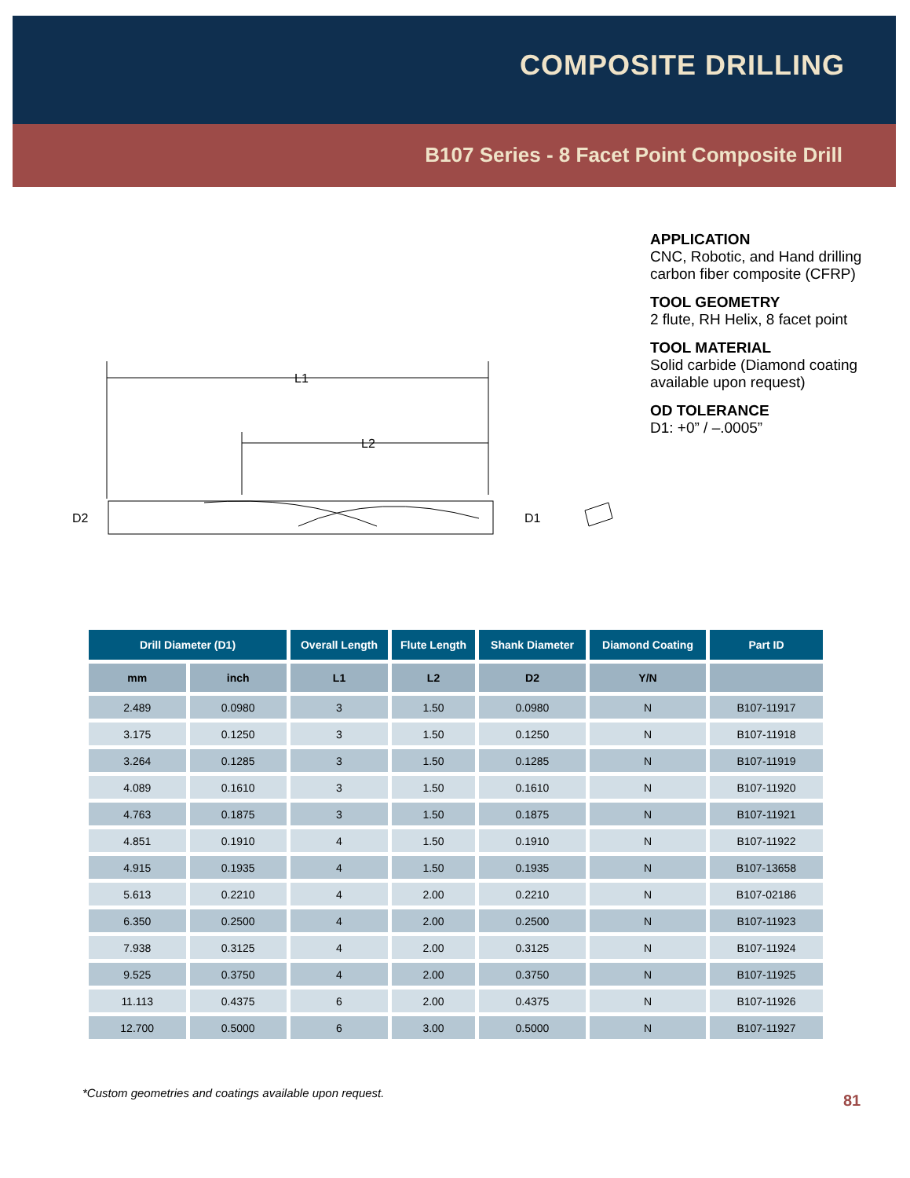COMPOSITE DRILLING
B107 Series - 8 Facet Point Composite Drill
APPLICATION
CNC, Robotic, and Hand drilling carbon fiber composite (CFRP)
TOOL GEOMETRY
2 flute, RH Helix, 8 facet point
TOOL MATERIAL
Solid carbide (Diamond coating available upon request)
OD TOLERANCE
D1: +0” / –.0005”
L1
L2
D2
D1
| Drill Diameter (D1) | | Overall Length | Flute Length | Shank Diameter | Diamond Coating | Part ID |
| --- | --- | --- | --- | --- | --- | --- |
| mm | inch | L1 | L2 | D2 | Y/N | |
| 2.489 | 0.0980 | 3 | 1.50 | 0.0980 | N | B107-11917 |
| 3.175 | 0.1250 | 3 | 1.50 | 0.1250 | N | B107-11918 |
| 3.264 | 0.1285 | 3 | 1.50 | 0.1285 | N | B107-11919 |
| 4.089 | 0.1610 | 3 | 1.50 | 0.1610 | N | B107-11920 |
| 4.763 | 0.1875 | 3 | 1.50 | 0.1875 | N | B107-11921 |
| 4.851 | 0.1910 | 4 | 1.50 | 0.1910 | N | B107-11922 |
| 4.915 | 0.1935 | 4 | 1.50 | 0.1935 | N | B107-13658 |
| 5.613 | 0.2210 | 4 | 2.00 | 0.2210 | N | B107-02186 |
| 6.350 | 0.2500 | 4 | 2.00 | 0.2500 | N | B107-11923 |
| 7.938 | 0.3125 | 4 | 2.00 | 0.3125 | N | B107-11924 |
| 9.525 | 0.3750 | 4 | 2.00 | 0.3750 | N | B107-11925 |
| 11.113 | 0.4375 | 6 | 2.00 | 0.4375 | N | B107-11926 |
| 12.700 | 0.5000 | 6 | 3.00 | 0.5000 | N | B107-11927 |
*Custom geometries and coatings available upon request.
81